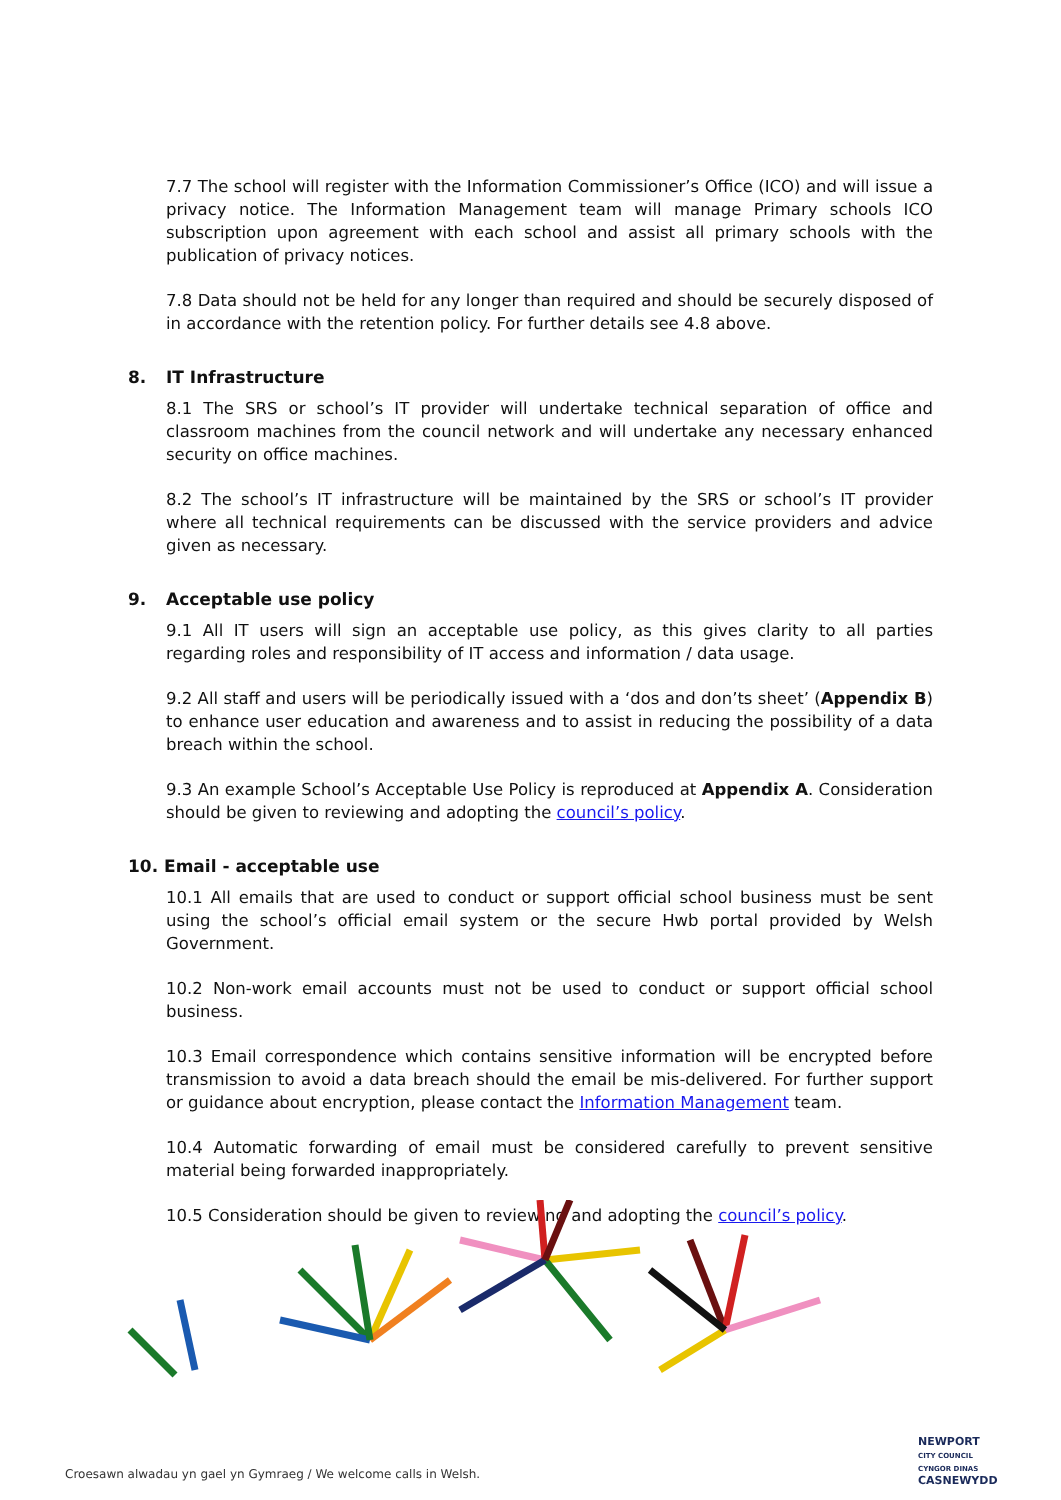7.7 The school will register with the Information Commissioner’s Office (ICO) and will issue a privacy notice. The Information Management team will manage Primary schools ICO subscription upon agreement with each school and assist all primary schools with the publication of privacy notices.
7.8 Data should not be held for any longer than required and should be securely disposed of in accordance with the retention policy. For further details see 4.8 above.
8. IT Infrastructure
8.1 The SRS or school’s IT provider will undertake technical separation of office and classroom machines from the council network and will undertake any necessary enhanced security on office machines.
8.2 The school’s IT infrastructure will be maintained by the SRS or school’s IT provider where all technical requirements can be discussed with the service providers and advice given as necessary.
9. Acceptable use policy
9.1 All IT users will sign an acceptable use policy, as this gives clarity to all parties regarding roles and responsibility of IT access and information / data usage.
9.2 All staff and users will be periodically issued with a ‘dos and don’ts sheet’ (Appendix B) to enhance user education and awareness and to assist in reducing the possibility of a data breach within the school.
9.3 An example School’s Acceptable Use Policy is reproduced at Appendix A. Consideration should be given to reviewing and adopting the council’s policy.
10. Email - acceptable use
10.1 All emails that are used to conduct or support official school business must be sent using the school’s official email system or the secure Hwb portal provided by Welsh Government.
10.2 Non-work email accounts must not be used to conduct or support official school business.
10.3 Email correspondence which contains sensitive information will be encrypted before transmission to avoid a data breach should the email be mis-delivered. For further support or guidance about encryption, please contact the Information Management team.
10.4 Automatic forwarding of email must be considered carefully to prevent sensitive material being forwarded inappropriately.
10.5 Consideration should be given to reviewing and adopting the council’s policy.
Croesawn alwadau yn gael yn Gymraeg / We welcome calls in Welsh.
NEWPORT
CITY COUNCIL
CYNGOR DINAS
CASNEWYDD